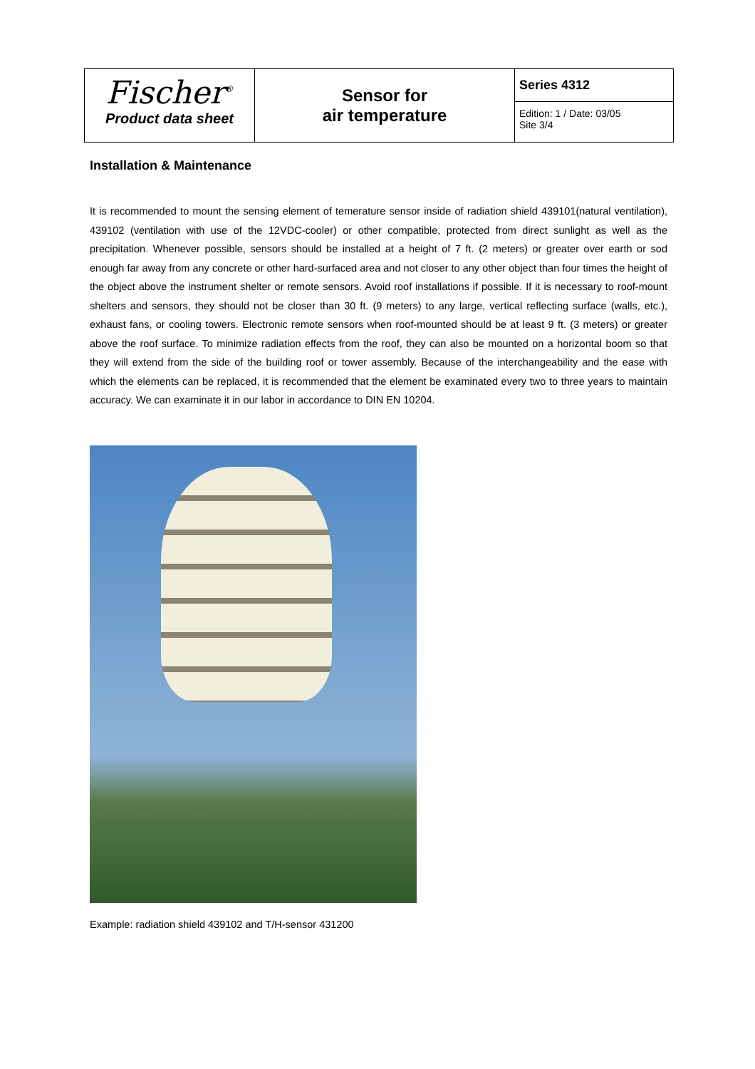| Fischer<sup>®</sup> Product data sheet | Sensor for air temperature | Series 4312 |
| | | Edition: 1 / Date: 03/05 Site 3/4 |
Installation & Maintenance
It is recommended to mount the sensing element of temerature sensor inside of radiation shield 439101(natural ventilation), 439102 (ventilation with use of the 12VDC-cooler) or other compatible, protected from direct sunlight as well as the precipitation. Whenever possible, sensors should be installed at a height of 7 ft. (2 meters) or greater over earth or sod enough far away from any concrete or other hard-surfaced area and not closer to any other object than four times the height of the object above the instrument shelter or remote sensors. Avoid roof installations if possible. If it is necessary to roof-mount shelters and sensors, they should not be closer than 30 ft. (9 meters) to any large, vertical reflecting surface (walls, etc.), exhaust fans, or cooling towers. Electronic remote sensors when roof-mounted should be at least 9 ft. (3 meters) or greater above the roof surface. To minimize radiation effects from the roof, they can also be mounted on a horizontal boom so that they will extend from the side of the building roof or tower assembly. Because of the interchangeability and the ease with which the elements can be replaced, it is recommended that the element be examinated every two to three years to maintain accuracy. We can examinate it in our labor in accordance to DIN EN 10204.
Example: radiation shield 439102 and T/H-sensor 431200